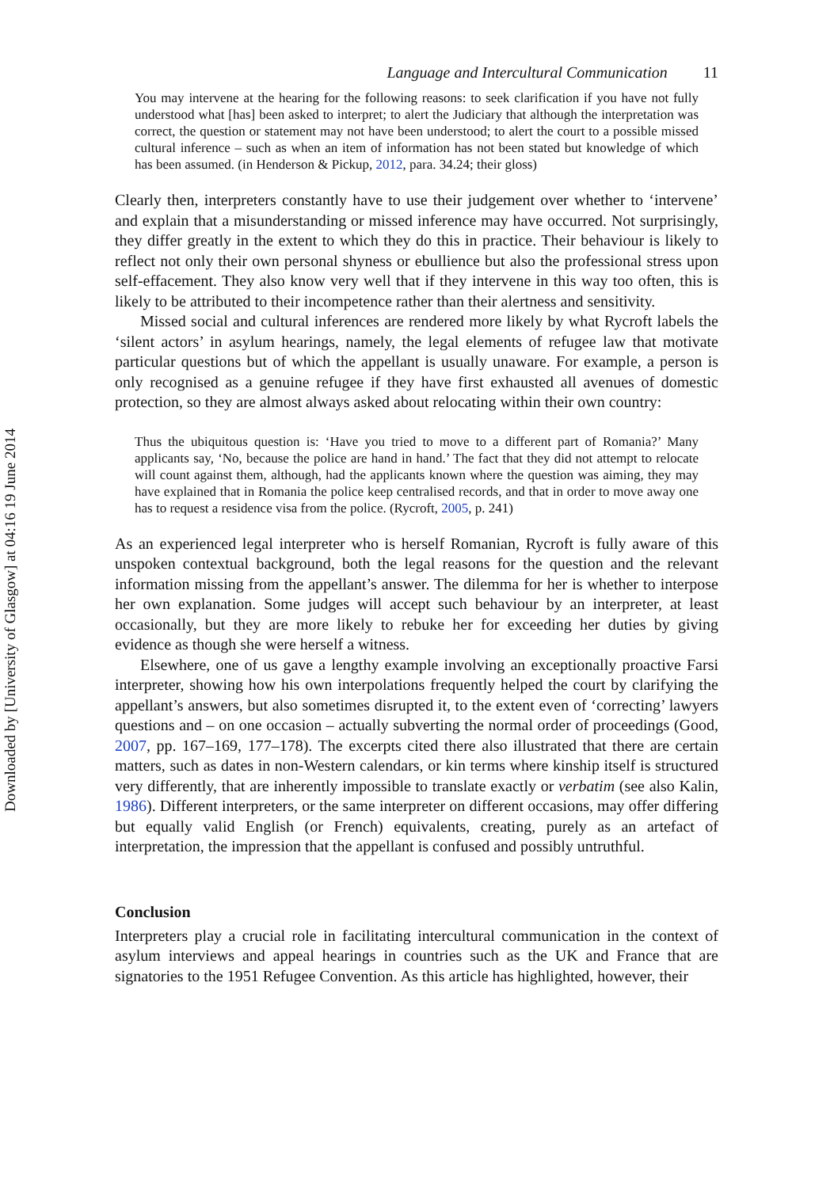Downloaded by [University of Glasgow] at 04:16 19 June 2014
Language and Intercultural Communication 11
You may intervene at the hearing for the following reasons: to seek clarification if you have not fully understood what [has] been asked to interpret; to alert the Judiciary that although the interpretation was correct, the question or statement may not have been understood; to alert the court to a possible missed cultural inference – such as when an item of information has not been stated but knowledge of which has been assumed. (in Henderson & Pickup, 2012, para. 34.24; their gloss)
Clearly then, interpreters constantly have to use their judgement over whether to ‘intervene’ and explain that a misunderstanding or missed inference may have occurred. Not surprisingly, they differ greatly in the extent to which they do this in practice. Their behaviour is likely to reflect not only their own personal shyness or ebullience but also the professional stress upon self-effacement. They also know very well that if they intervene in this way too often, this is likely to be attributed to their incompetence rather than their alertness and sensitivity.
Missed social and cultural inferences are rendered more likely by what Rycroft labels the ‘silent actors’ in asylum hearings, namely, the legal elements of refugee law that motivate particular questions but of which the appellant is usually unaware. For example, a person is only recognised as a genuine refugee if they have first exhausted all avenues of domestic protection, so they are almost always asked about relocating within their own country:
Thus the ubiquitous question is: ‘Have you tried to move to a different part of Romania?’ Many applicants say, ‘No, because the police are hand in hand.’ The fact that they did not attempt to relocate will count against them, although, had the applicants known where the question was aiming, they may have explained that in Romania the police keep centralised records, and that in order to move away one has to request a residence visa from the police. (Rycroft, 2005, p. 241)
As an experienced legal interpreter who is herself Romanian, Rycroft is fully aware of this unspoken contextual background, both the legal reasons for the question and the relevant information missing from the appellant’s answer. The dilemma for her is whether to interpose her own explanation. Some judges will accept such behaviour by an interpreter, at least occasionally, but they are more likely to rebuke her for exceeding her duties by giving evidence as though she were herself a witness.
Elsewhere, one of us gave a lengthy example involving an exceptionally proactive Farsi interpreter, showing how his own interpolations frequently helped the court by clarifying the appellant’s answers, but also sometimes disrupted it, to the extent even of ‘correcting’ lawyers questions and – on one occasion – actually subverting the normal order of proceedings (Good, 2007, pp. 167–169, 177–178). The excerpts cited there also illustrated that there are certain matters, such as dates in non-Western calendars, or kin terms where kinship itself is structured very differently, that are inherently impossible to translate exactly or verbatim (see also Kalin, 1986). Different interpreters, or the same interpreter on different occasions, may offer differing but equally valid English (or French) equivalents, creating, purely as an artefact of interpretation, the impression that the appellant is confused and possibly untruthful.
Conclusion
Interpreters play a crucial role in facilitating intercultural communication in the context of asylum interviews and appeal hearings in countries such as the UK and France that are signatories to the 1951 Refugee Convention. As this article has highlighted, however, their